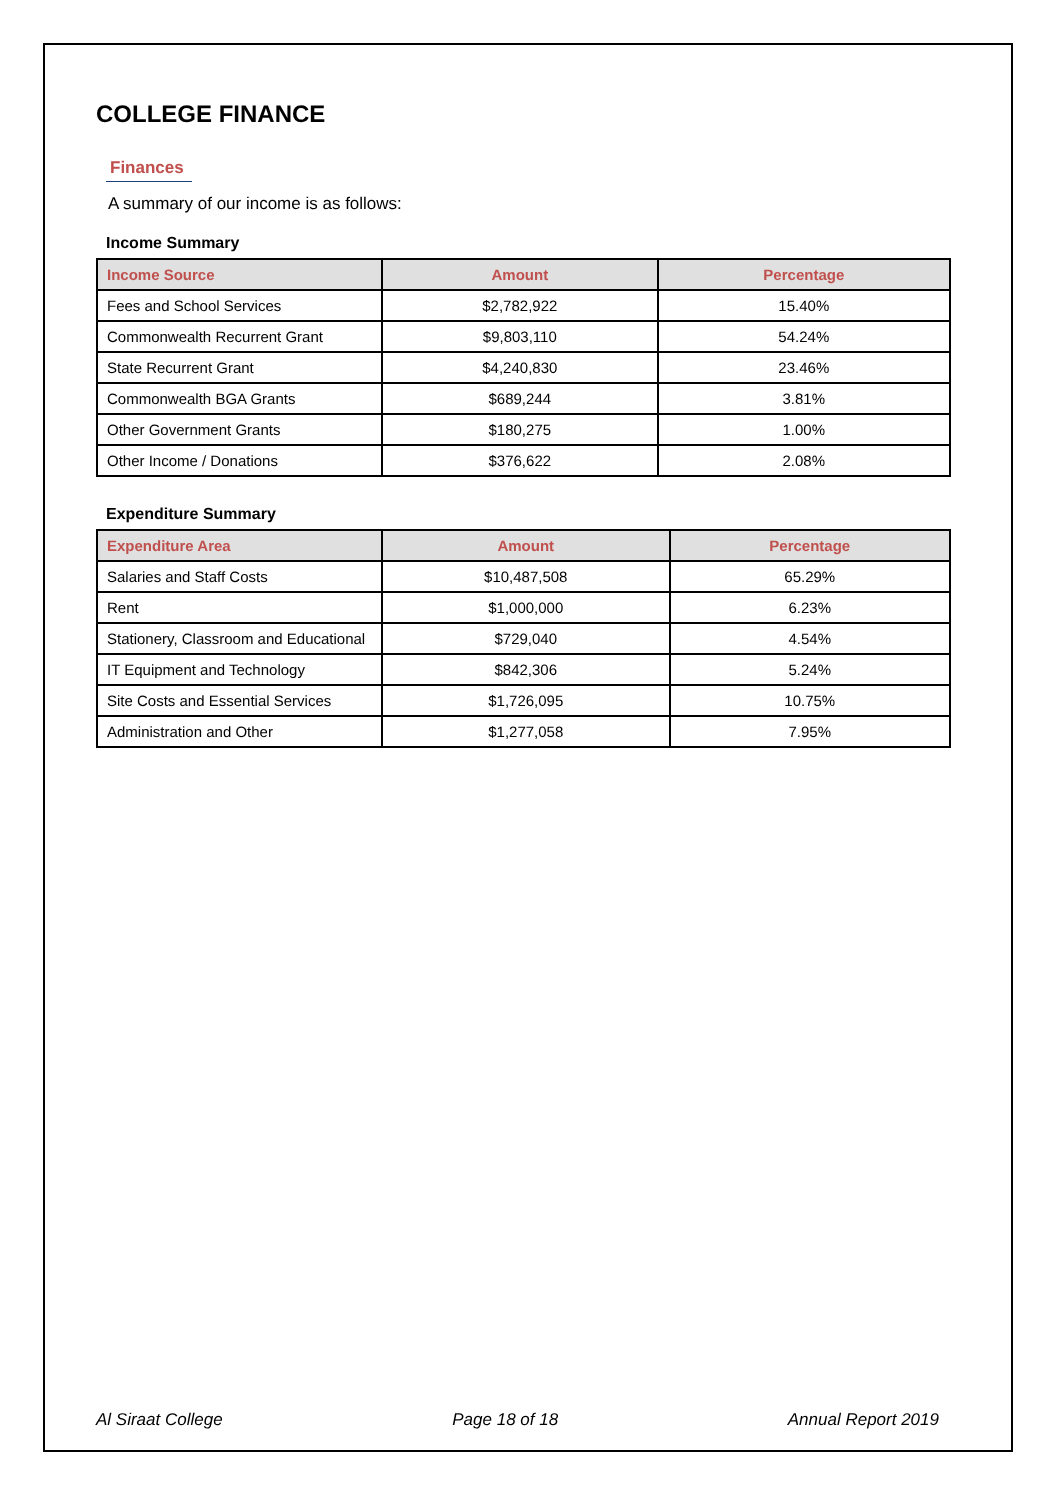COLLEGE FINANCE
Finances
A summary of our income is as follows:
Income Summary
| Income Source | Amount | Percentage |
| --- | --- | --- |
| Fees and School Services | $2,782,922 | 15.40% |
| Commonwealth Recurrent Grant | $9,803,110 | 54.24% |
| State Recurrent Grant | $4,240,830 | 23.46% |
| Commonwealth BGA Grants | $689,244 | 3.81% |
| Other Government Grants | $180,275 | 1.00% |
| Other Income / Donations | $376,622 | 2.08% |
Expenditure Summary
| Expenditure Area | Amount | Percentage |
| --- | --- | --- |
| Salaries and Staff Costs | $10,487,508 | 65.29% |
| Rent | $1,000,000 | 6.23% |
| Stationery, Classroom and Educational | $729,040 | 4.54% |
| IT Equipment and Technology | $842,306 | 5.24% |
| Site Costs and Essential Services | $1,726,095 | 10.75% |
| Administration and Other | $1,277,058 | 7.95% |
Al Siraat College Page 18 of 18 Annual Report 2019